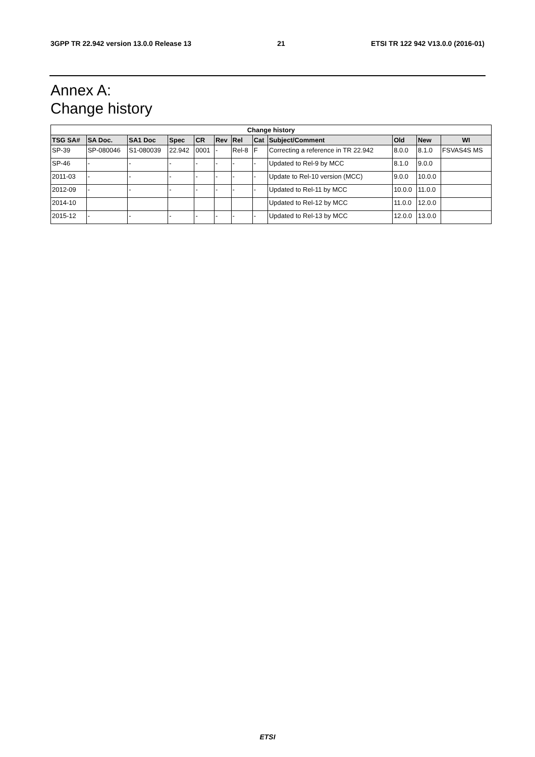3GPP TR 22.942 version 13.0.0 Release 13 21 ETSI TR 122 942 V13.0.0 (2016-01)
Annex A:
Change history
| Change history | | | | | | | | | | | |
| --- | --- | --- | --- | --- | --- | --- | --- | --- | --- | --- | --- |
| TSG SA# | SA Doc. | SA1 Doc | Spec | CR | Rev | Rel | Cat | Subject/Comment | Old | New | WI |
| SP-39 | SP-080046 | S1-080039 | 22.942 | 0001 | - | Rel-8 | F | Correcting a reference in TR 22.942 | 8.0.0 | 8.1.0 | FSVAS4S MS |
| SP-46 | - | - | - | - | - | - | - | Updated to Rel-9 by MCC | 8.1.0 | 9.0.0 | |
| 2011-03 | - | - | - | - | - | - | - | Update to Rel-10 version (MCC) | 9.0.0 | 10.0.0 | |
| 2012-09 | - | - | - | - | - | - | - | Updated to Rel-11 by MCC | 10.0.0 | 11.0.0 | |
| 2014-10 | | | | | | | | Updated to Rel-12 by MCC | 11.0.0 | 12.0.0 | |
| 2015-12 | - | - | - | - | - | - | - | Updated to Rel-13 by MCC | 12.0.0 | 13.0.0 | |
ETSI